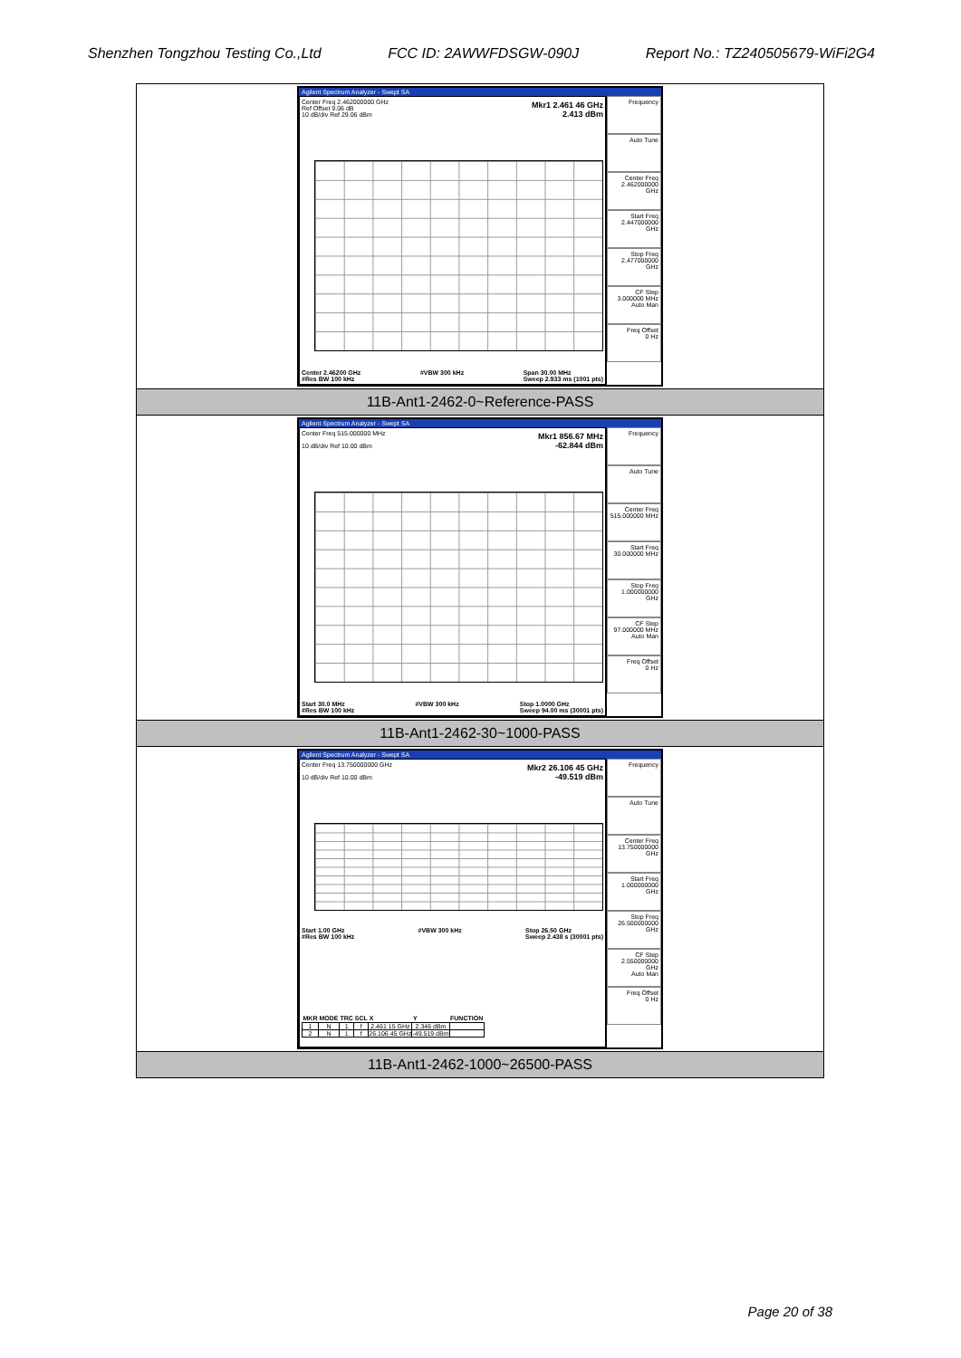Shenzhen Tongzhou Testing Co.,Ltd FCC ID: 2AWWFDSGW-090J Report No.: TZ240505679-WiFi2G4
| Agilent Spectrum Analyzer - Swept SA Center Freq 2.462000000 GHz Ref Offset 9.06 dB 10 dB/div Ref 29.06 dBm Mkr1 2.461 46 GHz 2.413 dBm Center 2.46200 GHz #Res BW 100 kHz #VBW 300 kHz Span 30.00 MHz Sweep 2.933 ms (1001 pts) Frequency Auto Tune Center Freq 2.462000000 GHz Start Freq 2.447000000 GHz Stop Freq 2.477000000 GHz CF Step 3.000000 MHz Auto Man Freq Offset 0 Hz |
| 11B-Ant1-2462-0~Reference-PASS |
| Agilent Spectrum Analyzer - Swept SA Center Freq 515.000000 MHz 10 dB/div Ref 10.00 dBm Mkr1 856.67 MHz -62.844 dBm Start 30.0 MHz #Res BW 100 kHz #VBW 300 kHz Stop 1.0000 GHz Sweep 94.00 ms (30001 pts) Frequency Auto Tune Center Freq 515.000000 MHz Start Freq 30.000000 MHz Stop Freq 1.000000000 GHz CF Step 97.000000 MHz Auto Man Freq Offset 0 Hz |
| 11B-Ant1-2462-30~1000-PASS |
| Agilent Spectrum Analyzer - Swept SA Center Freq 13.750000000 GHz 10 dB/div Ref 10.00 dBm Mkr2 26.106 45 GHz -49.519 dBm Start 1.00 GHz #Res BW 100 kHz #VBW 300 kHz Stop 26.50 GHz Sweep 2.438 s (30001 pts) / MKR / MODE / TRC / SCL / X / Y / FUNCTION / / --- / --- / --- / --- / --- / --- / --- / / 1 / N / 1 / f / 2.461 15 GHz / 2.346 dBm / / / 2 / N / 1 / f / 26.106 45 GHz / -49.519 dBm / / Frequency Auto Tune Center Freq 13.750000000 GHz Start Freq 1.000000000 GHz Stop Freq 26.500000000 GHz CF Step 2.550000000 GHz Auto Man Freq Offset 0 Hz |
| 11B-Ant1-2462-1000~26500-PASS |
Page 20 of 38